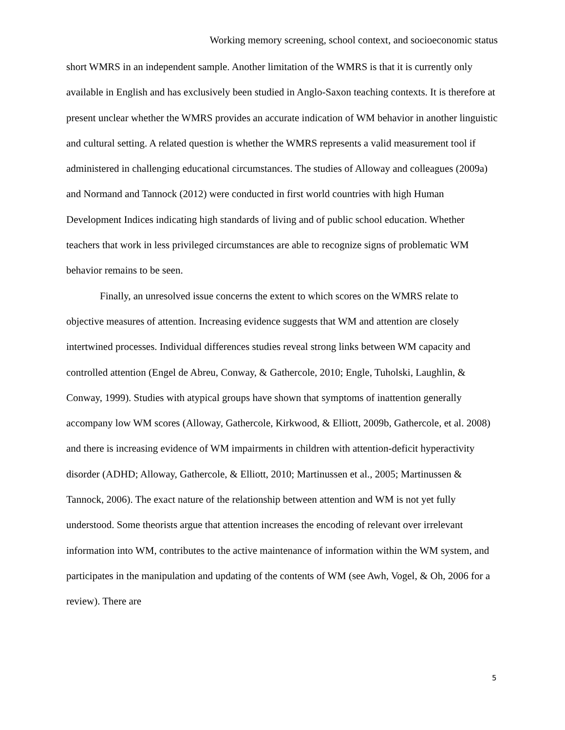Working memory screening, school context, and socioeconomic status
short WMRS in an independent sample. Another limitation of the WMRS is that it is currently only available in English and has exclusively been studied in Anglo-Saxon teaching contexts. It is therefore at present unclear whether the WMRS provides an accurate indication of WM behavior in another linguistic and cultural setting. A related question is whether the WMRS represents a valid measurement tool if administered in challenging educational circumstances. The studies of Alloway and colleagues (2009a) and Normand and Tannock (2012) were conducted in first world countries with high Human Development Indices indicating high standards of living and of public school education. Whether teachers that work in less privileged circumstances are able to recognize signs of problematic WM behavior remains to be seen.
Finally, an unresolved issue concerns the extent to which scores on the WMRS relate to objective measures of attention. Increasing evidence suggests that WM and attention are closely intertwined processes. Individual differences studies reveal strong links between WM capacity and controlled attention (Engel de Abreu, Conway, & Gathercole, 2010; Engle, Tuholski, Laughlin, & Conway, 1999). Studies with atypical groups have shown that symptoms of inattention generally accompany low WM scores (Alloway, Gathercole, Kirkwood, & Elliott, 2009b, Gathercole, et al. 2008) and there is increasing evidence of WM impairments in children with attention-deficit hyperactivity disorder (ADHD; Alloway, Gathercole, & Elliott, 2010; Martinussen et al., 2005; Martinussen & Tannock, 2006). The exact nature of the relationship between attention and WM is not yet fully understood. Some theorists argue that attention increases the encoding of relevant over irrelevant information into WM, contributes to the active maintenance of information within the WM system, and participates in the manipulation and updating of the contents of WM (see Awh, Vogel, & Oh, 2006 for a review). There are
5